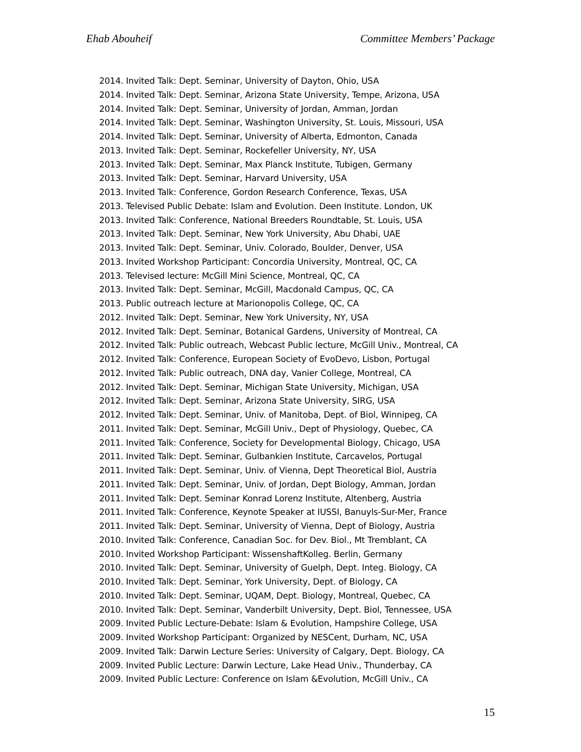Ehab Abouheif Committee Members’ Package
2014. Invited Talk: Dept. Seminar, University of Dayton, Ohio, USA
2014. Invited Talk: Dept. Seminar, Arizona State University, Tempe, Arizona, USA
2014. Invited Talk: Dept. Seminar, University of Jordan, Amman, Jordan
2014. Invited Talk: Dept. Seminar, Washington University, St. Louis, Missouri, USA
2014. Invited Talk: Dept. Seminar, University of Alberta, Edmonton, Canada
2013. Invited Talk: Dept. Seminar, Rockefeller University, NY, USA
2013. Invited Talk: Dept. Seminar, Max Planck Institute, Tubigen, Germany
2013. Invited Talk: Dept. Seminar, Harvard University, USA
2013. Invited Talk: Conference, Gordon Research Conference, Texas, USA
2013. Televised Public Debate: Islam and Evolution. Deen Institute. London, UK
2013. Invited Talk: Conference, National Breeders Roundtable, St. Louis, USA
2013. Invited Talk: Dept. Seminar, New York University, Abu Dhabi, UAE
2013. Invited Talk: Dept. Seminar, Univ. Colorado, Boulder, Denver, USA
2013. Invited Workshop Participant: Concordia University, Montreal, QC, CA
2013. Televised lecture: McGill Mini Science, Montreal, QC, CA
2013. Invited Talk: Dept. Seminar, McGill, Macdonald Campus, QC, CA
2013. Public outreach lecture at Marionopolis College, QC, CA
2012. Invited Talk: Dept. Seminar, New York University, NY, USA
2012. Invited Talk: Dept. Seminar, Botanical Gardens, University of Montreal, CA
2012. Invited Talk: Public outreach, Webcast Public lecture, McGill Univ., Montreal, CA
2012. Invited Talk: Conference, European Society of EvoDevo, Lisbon, Portugal
2012. Invited Talk: Public outreach, DNA day, Vanier College, Montreal, CA
2012. Invited Talk: Dept. Seminar, Michigan State University, Michigan, USA
2012. Invited Talk: Dept. Seminar, Arizona State University, SIRG, USA
2012. Invited Talk: Dept. Seminar, Univ. of Manitoba, Dept. of Biol, Winnipeg, CA
2011. Invited Talk: Dept. Seminar, McGill Univ., Dept of Physiology, Quebec, CA
2011. Invited Talk: Conference, Society for Developmental Biology, Chicago, USA
2011. Invited Talk: Dept. Seminar, Gulbankien Institute, Carcavelos, Portugal
2011. Invited Talk: Dept. Seminar, Univ. of Vienna, Dept Theoretical Biol, Austria
2011. Invited Talk: Dept. Seminar, Univ. of Jordan, Dept Biology, Amman, Jordan
2011. Invited Talk: Dept. Seminar Konrad Lorenz Institute, Altenberg, Austria
2011. Invited Talk: Conference, Keynote Speaker at IUSSI, Banuyls-Sur-Mer, France
2011. Invited Talk: Dept. Seminar, University of Vienna, Dept of Biology, Austria
2010. Invited Talk: Conference, Canadian Soc. for Dev. Biol., Mt Tremblant, CA
2010. Invited Workshop Participant: WissenshaftKolleg. Berlin, Germany
2010. Invited Talk: Dept. Seminar, University of Guelph, Dept. Integ. Biology, CA
2010. Invited Talk: Dept. Seminar, York University, Dept. of Biology, CA
2010. Invited Talk: Dept. Seminar, UQAM, Dept. Biology, Montreal, Quebec, CA
2010. Invited Talk: Dept. Seminar, Vanderbilt University, Dept. Biol, Tennessee, USA
2009. Invited Public Lecture-Debate: Islam & Evolution, Hampshire College, USA
2009. Invited Workshop Participant: Organized by NESCent, Durham, NC, USA
2009. Invited Talk: Darwin Lecture Series: University of Calgary, Dept. Biology, CA
2009. Invited Public Lecture: Darwin Lecture, Lake Head Univ., Thunderbay, CA
2009. Invited Public Lecture: Conference on Islam &Evolution, McGill Univ., CA
15